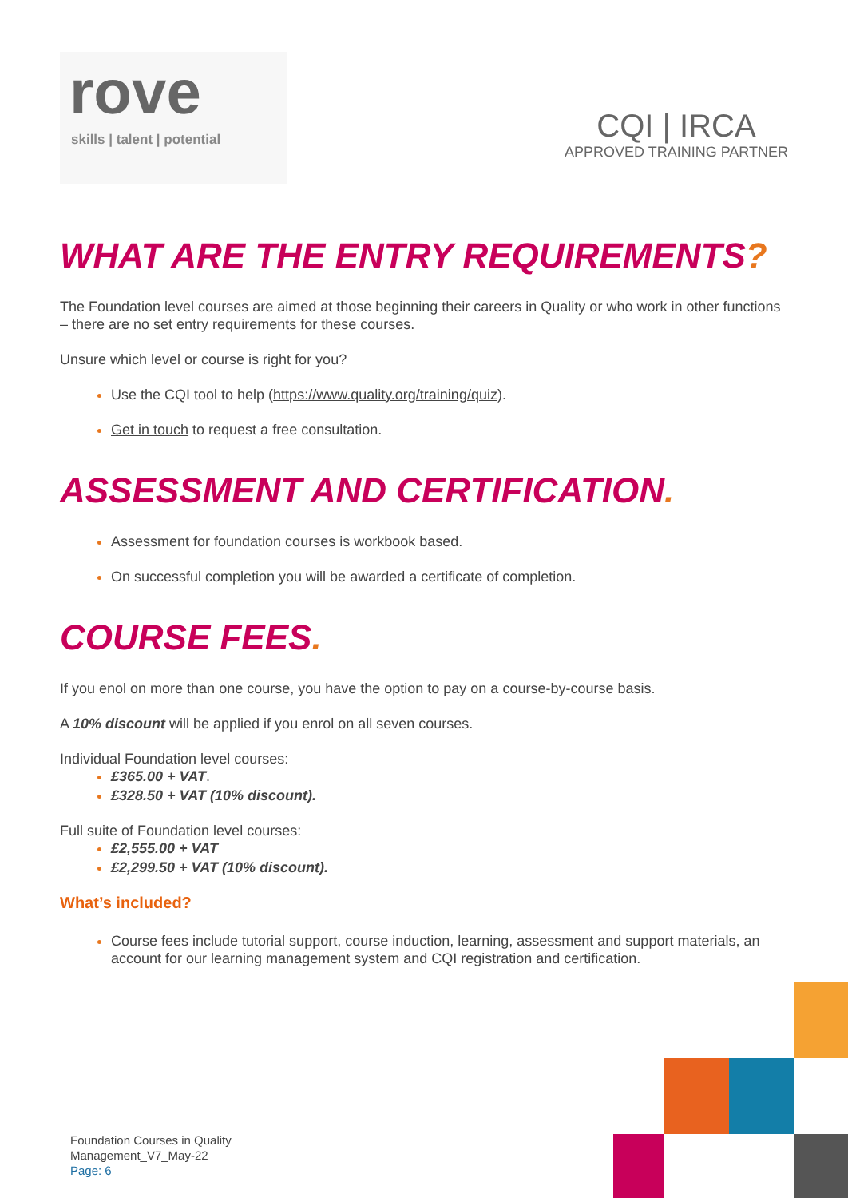rove
skills | talent | potential
CQI | IRCA
APPROVED TRAINING PARTNER
WHAT ARE THE ENTRY REQUIREMENTS?
The Foundation level courses are aimed at those beginning their careers in Quality or who work in other functions – there are no set entry requirements for these courses.
Unsure which level or course is right for you?
Use the CQI tool to help (https://www.quality.org/training/quiz).
Get in touch to request a free consultation.
ASSESSMENT AND CERTIFICATION.
Assessment for foundation courses is workbook based.
On successful completion you will be awarded a certificate of completion.
COURSE FEES.
If you enol on more than one course, you have the option to pay on a course-by-course basis.
A 10% discount will be applied if you enrol on all seven courses.
Individual Foundation level courses:
£365.00 + VAT.
£328.50 + VAT (10% discount).
Full suite of Foundation level courses:
£2,555.00 + VAT
£2,299.50 + VAT (10% discount).
What’s included?
Course fees include tutorial support, course induction, learning, assessment and support materials, an account for our learning management system and CQI registration and certification.
Foundation Courses in Quality
Management_V7_May-22
Page: 6